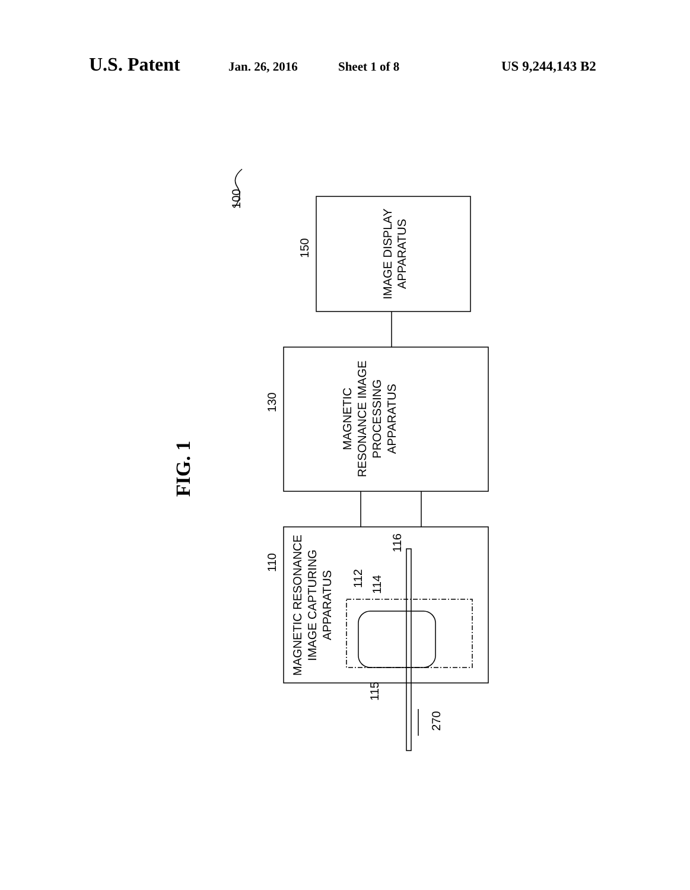U.S. Patent Jan. 26, 2016 Sheet 1 of 8 US 9,244,143 B2
IMAGE DISPLAY
APPARATUS
MAGNETIC
RESONANCE IMAGE
PROCESSING
APPARATUS
MAGNETIC RESONANCE
IMAGE CAPTURING
APPARATUS
100
150
130
110
112
114
116
115
270
FIG. 1